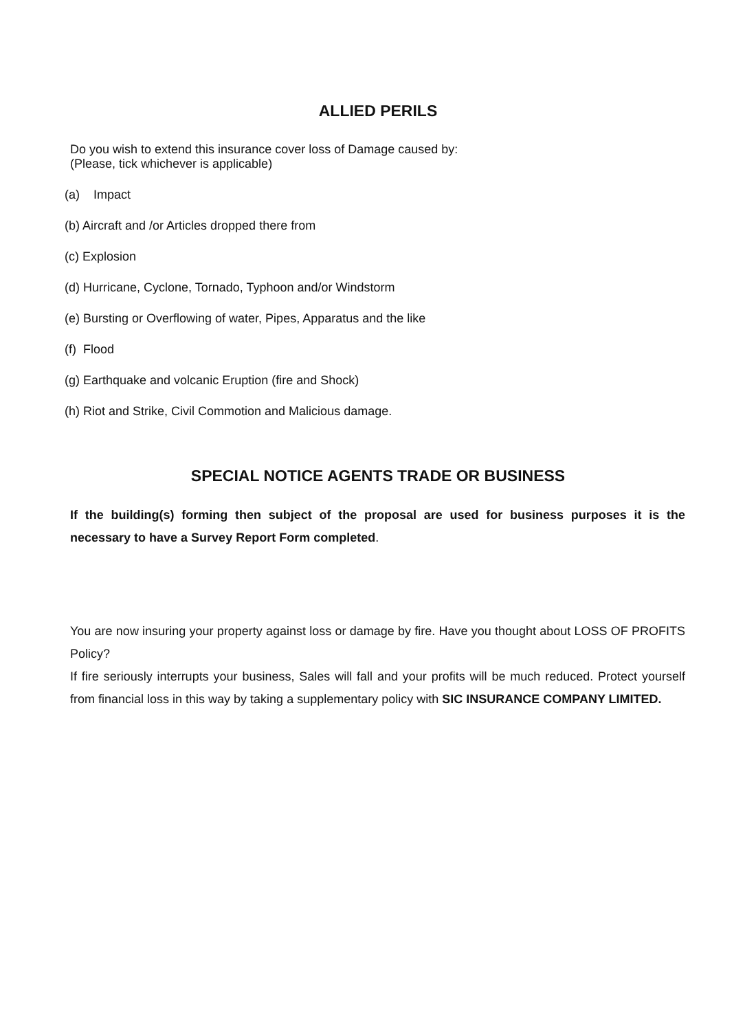ALLIED PERILS
Do you wish to extend this insurance cover loss of Damage caused by:
(Please, tick whichever is applicable)
(a) Impact
(b) Aircraft and /or Articles dropped there from
(c) Explosion
(d) Hurricane, Cyclone, Tornado, Typhoon and/or Windstorm
(e) Bursting or Overflowing of water, Pipes, Apparatus and the like
(f) Flood
(g) Earthquake and volcanic Eruption (fire and Shock)
(h) Riot and Strike, Civil Commotion and Malicious damage.
SPECIAL NOTICE AGENTS TRADE OR BUSINESS
If the building(s) forming then subject of the proposal are used for business purposes it is the necessary to have a Survey Report Form completed.
You are now insuring your property against loss or damage by fire. Have you thought about LOSS OF PROFITS Policy?
If fire seriously interrupts your business, Sales will fall and your profits will be much reduced. Protect yourself from financial loss in this way by taking a supplementary policy with SIC INSURANCE COMPANY LIMITED.